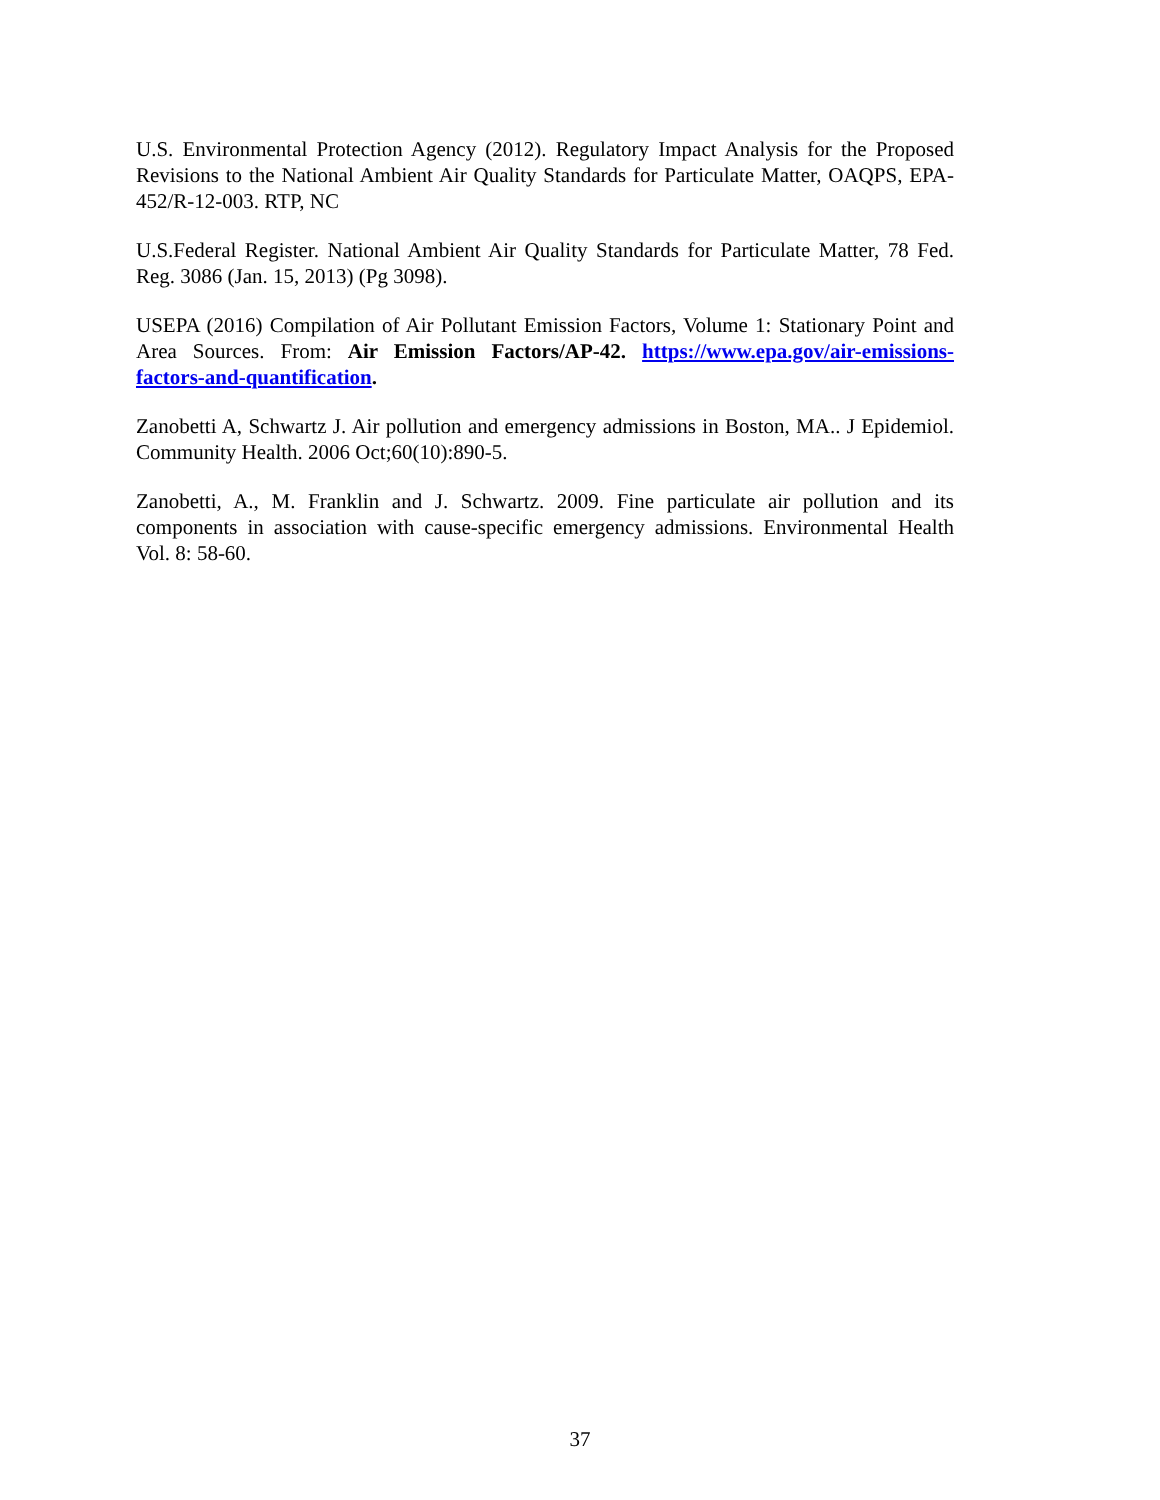U.S. Environmental Protection Agency (2012). Regulatory Impact Analysis for the Proposed Revisions to the National Ambient Air Quality Standards for Particulate Matter, OAQPS, EPA-452/R-12-003. RTP, NC
U.S.Federal Register. National Ambient Air Quality Standards for Particulate Matter, 78 Fed. Reg. 3086 (Jan. 15, 2013) (Pg 3098).
USEPA (2016) Compilation of Air Pollutant Emission Factors, Volume 1: Stationary Point and Area Sources. From: Air Emission Factors/AP-42. https://www.epa.gov/air-emissions-factors-and-quantification.
Zanobetti A, Schwartz J. Air pollution and emergency admissions in Boston, MA.. J Epidemiol. Community Health. 2006 Oct;60(10):890-5.
Zanobetti, A., M. Franklin and J. Schwartz. 2009. Fine particulate air pollution and its components in association with cause-specific emergency admissions. Environmental Health Vol. 8: 58-60.
37